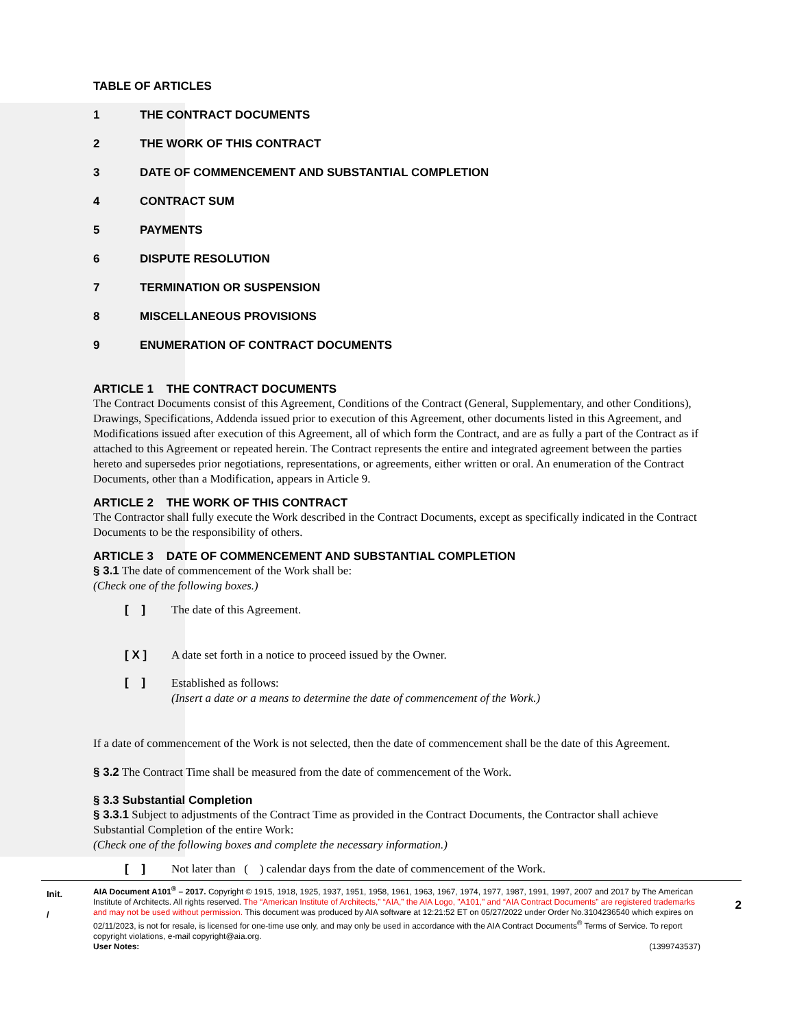TABLE OF ARTICLES
1 THE CONTRACT DOCUMENTS
2 THE WORK OF THIS CONTRACT
3 DATE OF COMMENCEMENT AND SUBSTANTIAL COMPLETION
4 CONTRACT SUM
5 PAYMENTS
6 DISPUTE RESOLUTION
7 TERMINATION OR SUSPENSION
8 MISCELLANEOUS PROVISIONS
9 ENUMERATION OF CONTRACT DOCUMENTS
ARTICLE 1 THE CONTRACT DOCUMENTS
The Contract Documents consist of this Agreement, Conditions of the Contract (General, Supplementary, and other Conditions), Drawings, Specifications, Addenda issued prior to execution of this Agreement, other documents listed in this Agreement, and Modifications issued after execution of this Agreement, all of which form the Contract, and are as fully a part of the Contract as if attached to this Agreement or repeated herein. The Contract represents the entire and integrated agreement between the parties hereto and supersedes prior negotiations, representations, or agreements, either written or oral. An enumeration of the Contract Documents, other than a Modification, appears in Article 9.
ARTICLE 2 THE WORK OF THIS CONTRACT
The Contractor shall fully execute the Work described in the Contract Documents, except as specifically indicated in the Contract Documents to be the responsibility of others.
ARTICLE 3 DATE OF COMMENCEMENT AND SUBSTANTIAL COMPLETION
§ 3.1 The date of commencement of the Work shall be:
(Check one of the following boxes.)
[ ] The date of this Agreement.
[ X ] A date set forth in a notice to proceed issued by the Owner.
[ ] Established as follows:
(Insert a date or a means to determine the date of commencement of the Work.)
If a date of commencement of the Work is not selected, then the date of commencement shall be the date of this Agreement.
§ 3.2 The Contract Time shall be measured from the date of commencement of the Work.
§ 3.3 Substantial Completion
§ 3.3.1 Subject to adjustments of the Contract Time as provided in the Contract Documents, the Contractor shall achieve Substantial Completion of the entire Work:
(Check one of the following boxes and complete the necessary information.)
[ ] Not later than ( ) calendar days from the date of commencement of the Work.
Init.
/
AIA Document A101<sup>®</sup> – 2017. Copyright © 1915, 1918, 1925, 1937, 1951, 1958, 1961, 1963, 1967, 1974, 1977, 1987, 1991, 1997, 2007 and 2017 by The American Institute of Architects. All rights reserved. The “American Institute of Architects,” “AIA,” the AIA Logo, "A101," and “AIA Contract Documents” are registered trademarks and may not be used without permission. This document was produced by AIA software at 12:21:52 ET on 05/27/2022 under Order No.3104236540 which expires on 02/11/2023, is not for resale, is licensed for one-time use only, and may only be used in accordance with the AIA Contract Documents<sup>®</sup> Terms of Service. To report copyright violations, e-mail copyright@aia.org.
User Notes: (1399743537)
2